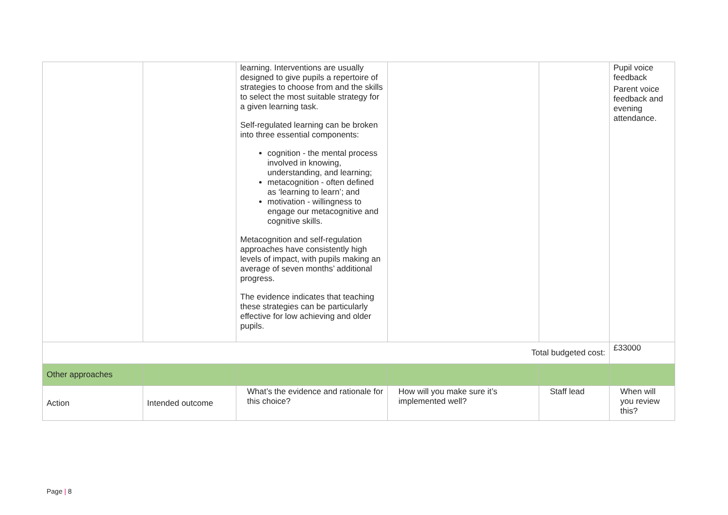| | | learning. Interventions are usually designed to give pupils a repertoire of strategies to choose from and the skills to select the most suitable strategy for a given learning task. Self-regulated learning can be broken into three essential components: cognition - the mental process involved in knowing, understanding, and learning; metacognition - often defined as ‘learning to learn’; and motivation - willingness to engage our metacognitive and cognitive skills. Metacognition and self-regulation approaches have consistently high levels of impact, with pupils making an average of seven months’ additional progress. The evidence indicates that teaching these strategies can be particularly effective for low achieving and older pupils. | | | Pupil voice feedback Parent voice feedback and evening attendance. |
| Total budgeted cost: | | | | | £33000 |
| Other approaches | | | | | |
| Action | Intended outcome | What’s the evidence and rationale for this choice? | How will you make sure it’s implemented well? | Staff lead | When will you review this? |
Page | 8